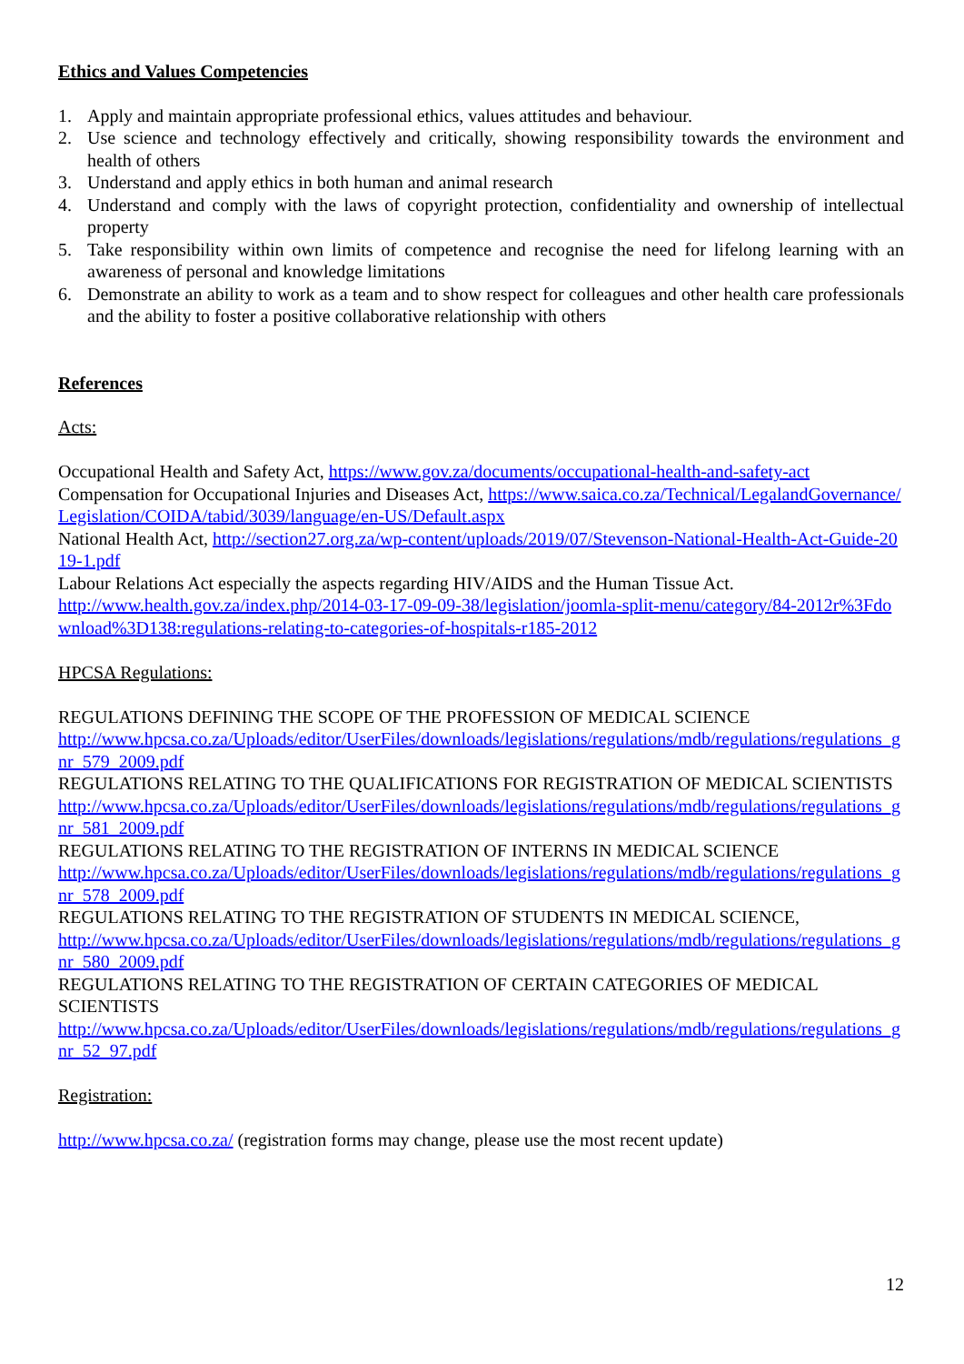Ethics and Values Competencies
1. Apply and maintain appropriate professional ethics, values attitudes and behaviour.
2. Use science and technology effectively and critically, showing responsibility towards the environment and health of others
3. Understand and apply ethics in both human and animal research
4. Understand and comply with the laws of copyright protection, confidentiality and ownership of intellectual property
5. Take responsibility within own limits of competence and recognise the need for lifelong learning with an awareness of personal and knowledge limitations
6. Demonstrate an ability to work as a team and to show respect for colleagues and other health care professionals and the ability to foster a positive collaborative relationship with others
References
Acts:
Occupational Health and Safety Act, https://www.gov.za/documents/occupational-health-and-safety-act
Compensation for Occupational Injuries and Diseases Act, https://www.saica.co.za/Technical/LegalandGovernance/Legislation/COIDA/tabid/3039/language/en-US/Default.aspx
National Health Act, http://section27.org.za/wp-content/uploads/2019/07/Stevenson-National-Health-Act-Guide-2019-1.pdf
Labour Relations Act especially the aspects regarding HIV/AIDS and the Human Tissue Act.
http://www.health.gov.za/index.php/2014-03-17-09-09-38/legislation/joomla-split-menu/category/84-2012r%3Fdownload%3D138:regulations-relating-to-categories-of-hospitals-r185-2012
HPCSA Regulations:
REGULATIONS DEFINING THE SCOPE OF THE PROFESSION OF MEDICAL SCIENCE
http://www.hpcsa.co.za/Uploads/editor/UserFiles/downloads/legislations/regulations/mdb/regulations/regulations_gnr_579_2009.pdf
REGULATIONS RELATING TO THE QUALIFICATIONS FOR REGISTRATION OF MEDICAL SCIENTISTS
http://www.hpcsa.co.za/Uploads/editor/UserFiles/downloads/legislations/regulations/mdb/regulations/regulations_gnr_581_2009.pdf
REGULATIONS RELATING TO THE REGISTRATION OF INTERNS IN MEDICAL SCIENCE
http://www.hpcsa.co.za/Uploads/editor/UserFiles/downloads/legislations/regulations/mdb/regulations/regulations_gnr_578_2009.pdf
REGULATIONS RELATING TO THE REGISTRATION OF STUDENTS IN MEDICAL SCIENCE,
http://www.hpcsa.co.za/Uploads/editor/UserFiles/downloads/legislations/regulations/mdb/regulations/regulations_gnr_580_2009.pdf
REGULATIONS RELATING TO THE REGISTRATION OF CERTAIN CATEGORIES OF MEDICAL SCIENTISTS
http://www.hpcsa.co.za/Uploads/editor/UserFiles/downloads/legislations/regulations/mdb/regulations/regulations_gnr_52_97.pdf
Registration:
http://www.hpcsa.co.za/ (registration forms may change, please use the most recent update)
12